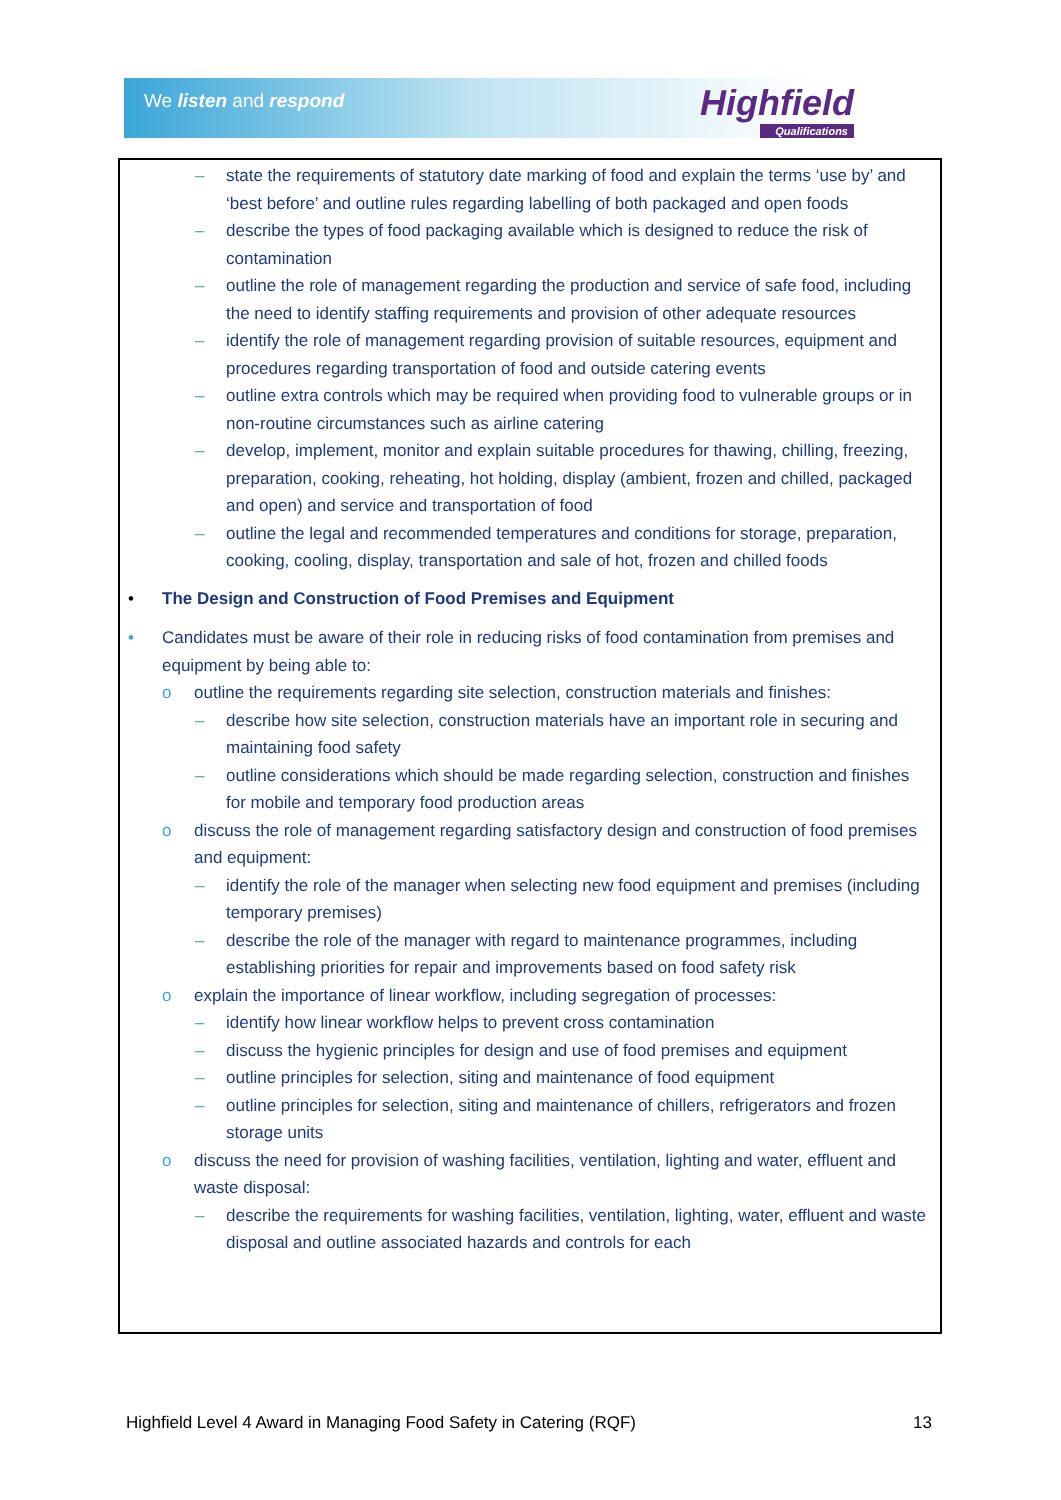We listen and respond Highfield
Qualifications
– state the requirements of statutory date marking of food and explain the terms ‘use by’ and ‘best before’ and outline rules regarding labelling of both packaged and open foods
– describe the types of food packaging available which is designed to reduce the risk of contamination
– outline the role of management regarding the production and service of safe food, including the need to identify staffing requirements and provision of other adequate resources
– identify the role of management regarding provision of suitable resources, equipment and procedures regarding transportation of food and outside catering events
– outline extra controls which may be required when providing food to vulnerable groups or in non-routine circumstances such as airline catering
– develop, implement, monitor and explain suitable procedures for thawing, chilling, freezing, preparation, cooking, reheating, hot holding, display (ambient, frozen and chilled, packaged and open) and service and transportation of food
– outline the legal and recommended temperatures and conditions for storage, preparation, cooking, cooling, display, transportation and sale of hot, frozen and chilled foods
• The Design and Construction of Food Premises and Equipment
• Candidates must be aware of their role in reducing risks of food contamination from premises and equipment by being able to:
o outline the requirements regarding site selection, construction materials and finishes:
– describe how site selection, construction materials have an important role in securing and maintaining food safety
– outline considerations which should be made regarding selection, construction and finishes for mobile and temporary food production areas
o discuss the role of management regarding satisfactory design and construction of food premises and equipment:
– identify the role of the manager when selecting new food equipment and premises (including temporary premises)
– describe the role of the manager with regard to maintenance programmes, including establishing priorities for repair and improvements based on food safety risk
o explain the importance of linear workflow, including segregation of processes:
– identify how linear workflow helps to prevent cross contamination
– discuss the hygienic principles for design and use of food premises and equipment
– outline principles for selection, siting and maintenance of food equipment
– outline principles for selection, siting and maintenance of chillers, refrigerators and frozen storage units
o discuss the need for provision of washing facilities, ventilation, lighting and water, effluent and waste disposal:
– describe the requirements for washing facilities, ventilation, lighting, water, effluent and waste disposal and outline associated hazards and controls for each
Highfield Level 4 Award in Managing Food Safety in Catering (RQF) 13